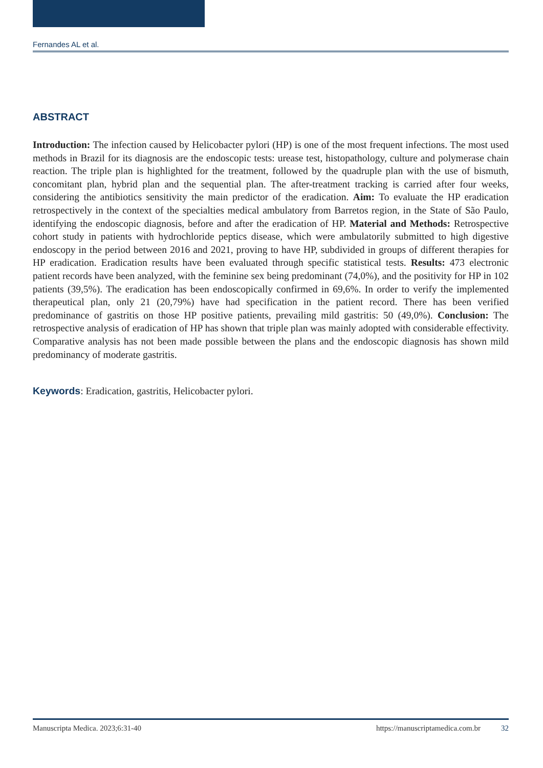Fernandes AL et al.
ABSTRACT
Introduction: The infection caused by Helicobacter pylori (HP) is one of the most frequent infections. The most used methods in Brazil for its diagnosis are the endoscopic tests: urease test, histopathology, culture and polymerase chain reaction. The triple plan is highlighted for the treatment, followed by the quadruple plan with the use of bismuth, concomitant plan, hybrid plan and the sequential plan. The after-treatment tracking is carried after four weeks, considering the antibiotics sensitivity the main predictor of the eradication. Aim: To evaluate the HP eradication retrospectively in the context of the specialties medical ambulatory from Barretos region, in the State of São Paulo, identifying the endoscopic diagnosis, before and after the eradication of HP. Material and Methods: Retrospective cohort study in patients with hydrochloride peptics disease, which were ambulatorily submitted to high digestive endoscopy in the period between 2016 and 2021, proving to have HP, subdivided in groups of different therapies for HP eradication. Eradication results have been evaluated through specific statistical tests. Results: 473 electronic patient records have been analyzed, with the feminine sex being predominant (74,0%), and the positivity for HP in 102 patients (39,5%). The eradication has been endoscopically confirmed in 69,6%. In order to verify the implemented therapeutical plan, only 21 (20,79%) have had specification in the patient record. There has been verified predominance of gastritis on those HP positive patients, prevailing mild gastritis: 50 (49,0%). Conclusion: The retrospective analysis of eradication of HP has shown that triple plan was mainly adopted with considerable effectivity. Comparative analysis has not been made possible between the plans and the endoscopic diagnosis has shown mild predominancy of moderate gastritis.
Keywords: Eradication, gastritis, Helicobacter pylori.
Manuscripta Medica. 2023;6:31-40 https://manuscriptamedica.com.br 32